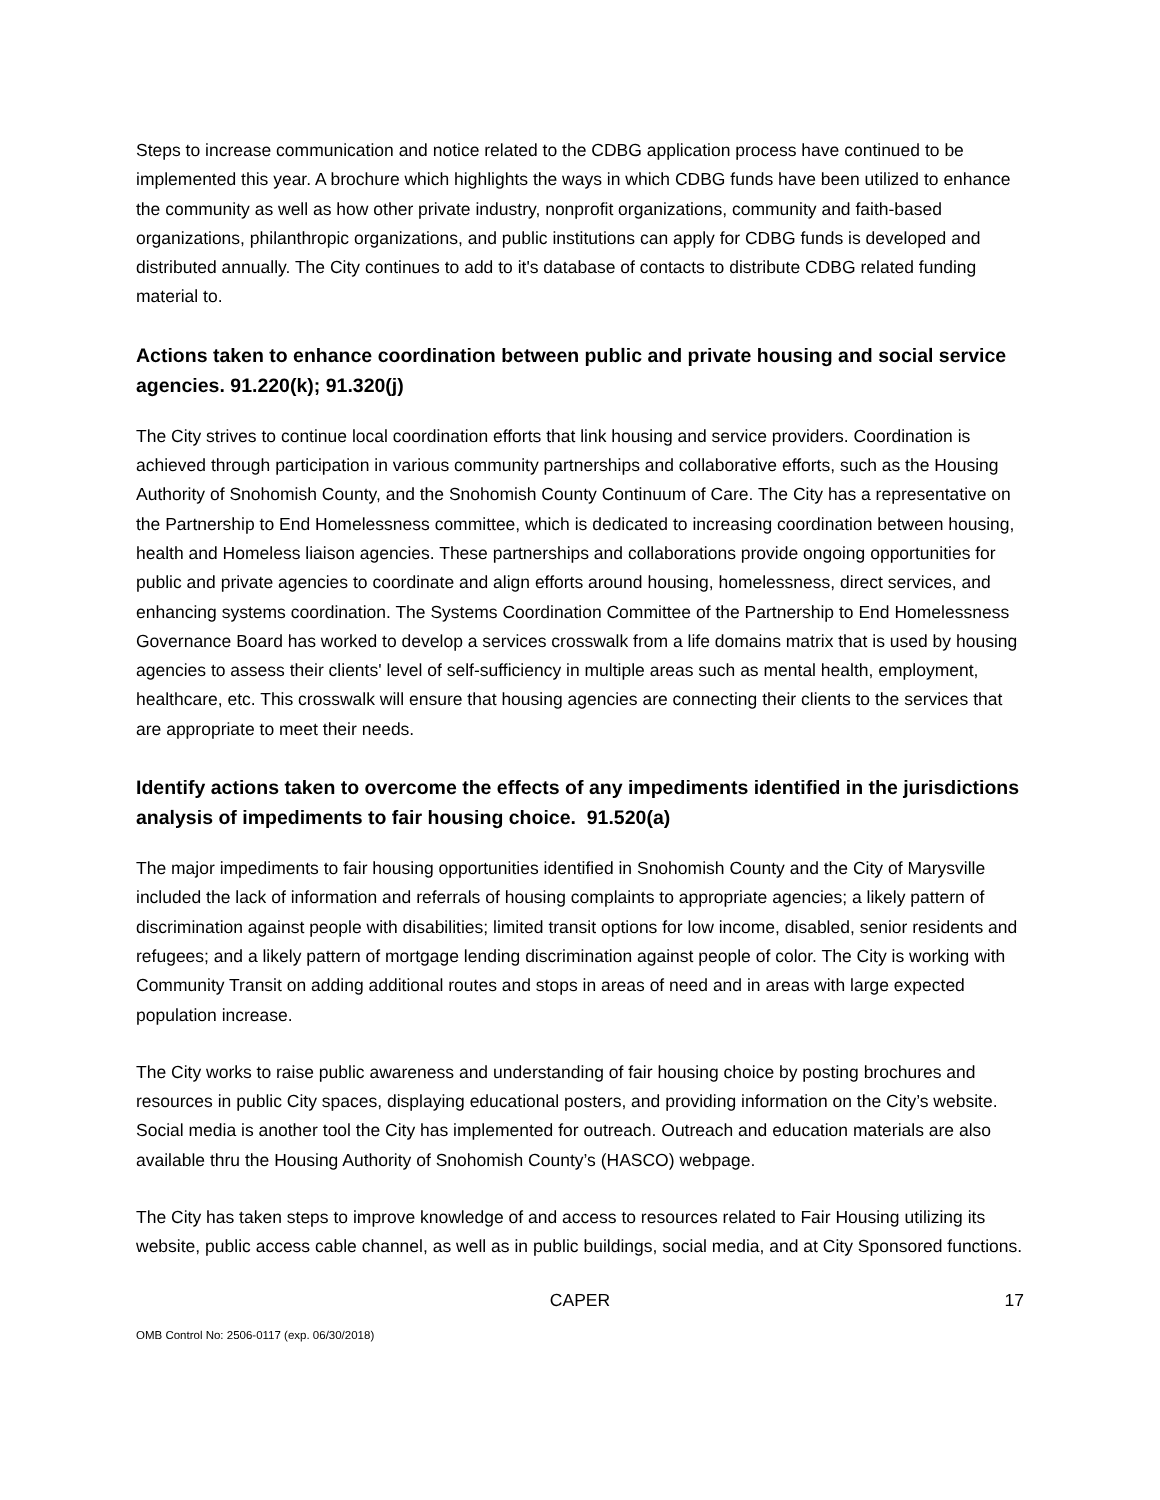Steps to increase communication and notice related to the CDBG application process have continued to be implemented this year. A brochure which highlights the ways in which CDBG funds have been utilized to enhance the community as well as how other private industry, nonprofit organizations, community and faith-based organizations, philanthropic organizations, and public institutions can apply for CDBG funds is developed and distributed annually. The City continues to add to it's database of contacts to distribute CDBG related funding material to.
Actions taken to enhance coordination between public and private housing and social service agencies. 91.220(k); 91.320(j)
The City strives to continue local coordination efforts that link housing and service providers. Coordination is achieved through participation in various community partnerships and collaborative efforts, such as the Housing Authority of Snohomish County, and the Snohomish County Continuum of Care. The City has a representative on the Partnership to End Homelessness committee, which is dedicated to increasing coordination between housing, health and Homeless liaison agencies. These partnerships and collaborations provide ongoing opportunities for public and private agencies to coordinate and align efforts around housing, homelessness, direct services, and enhancing systems coordination. The Systems Coordination Committee of the Partnership to End Homelessness Governance Board has worked to develop a services crosswalk from a life domains matrix that is used by housing agencies to assess their clients' level of self-sufficiency in multiple areas such as mental health, employment, healthcare, etc. This crosswalk will ensure that housing agencies are connecting their clients to the services that are appropriate to meet their needs.
Identify actions taken to overcome the effects of any impediments identified in the jurisdictions analysis of impediments to fair housing choice. 91.520(a)
The major impediments to fair housing opportunities identified in Snohomish County and the City of Marysville included the lack of information and referrals of housing complaints to appropriate agencies; a likely pattern of discrimination against people with disabilities; limited transit options for low income, disabled, senior residents and refugees; and a likely pattern of mortgage lending discrimination against people of color. The City is working with Community Transit on adding additional routes and stops in areas of need and in areas with large expected population increase.
The City works to raise public awareness and understanding of fair housing choice by posting brochures and resources in public City spaces, displaying educational posters, and providing information on the City’s website. Social media is another tool the City has implemented for outreach. Outreach and education materials are also available thru the Housing Authority of Snohomish County’s (HASCO) webpage.
The City has taken steps to improve knowledge of and access to resources related to Fair Housing utilizing its website, public access cable channel, as well as in public buildings, social media, and at City Sponsored functions.
CAPER 17
OMB Control No: 2506-0117 (exp. 06/30/2018)